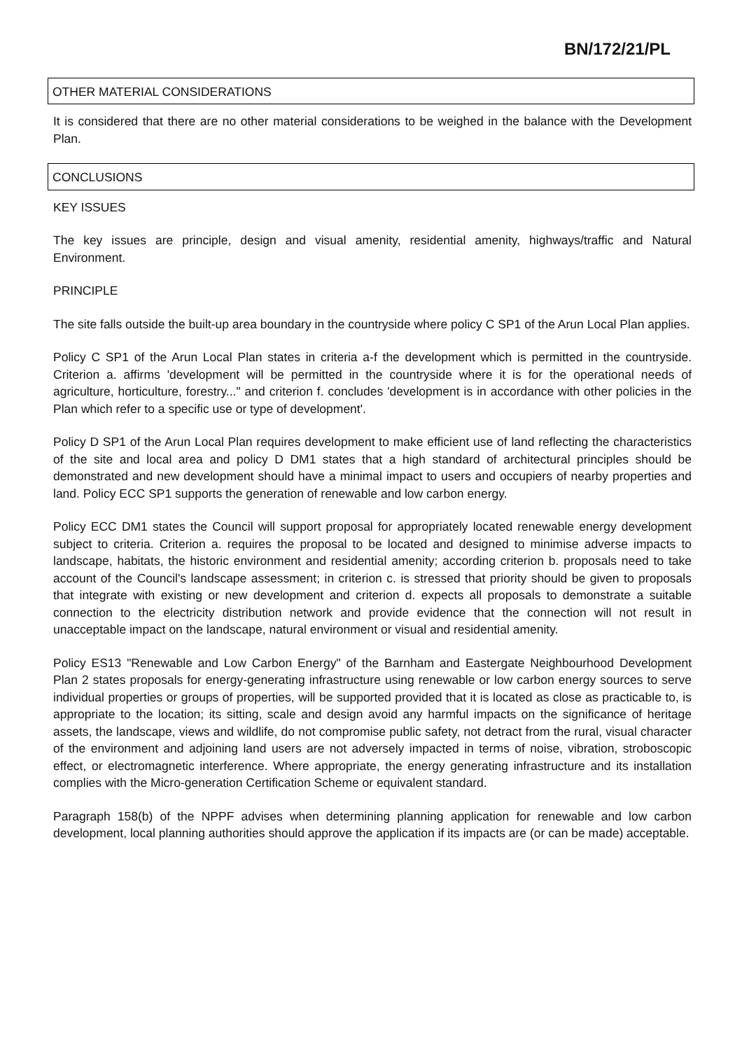BN/172/21/PL
OTHER MATERIAL CONSIDERATIONS
It is considered that there are no other material considerations to be weighed in the balance with the Development Plan.
CONCLUSIONS
KEY ISSUES
The key issues are principle, design and visual amenity, residential amenity, highways/traffic and Natural Environment.
PRINCIPLE
The site falls outside the built-up area boundary in the countryside where policy C SP1 of the Arun Local Plan applies.
Policy C SP1 of the Arun Local Plan states in criteria a-f the development which is permitted in the countryside. Criterion a. affirms 'development will be permitted in the countryside where it is for the operational needs of agriculture, horticulture, forestry..." and criterion f. concludes 'development is in accordance with other policies in the Plan which refer to a specific use or type of development'.
Policy D SP1 of the Arun Local Plan requires development to make efficient use of land reflecting the characteristics of the site and local area and policy D DM1 states that a high standard of architectural principles should be demonstrated and new development should have a minimal impact to users and occupiers of nearby properties and land. Policy ECC SP1 supports the generation of renewable and low carbon energy.
Policy ECC DM1 states the Council will support proposal for appropriately located renewable energy development subject to criteria. Criterion a. requires the proposal to be located and designed to minimise adverse impacts to landscape, habitats, the historic environment and residential amenity; according criterion b. proposals need to take account of the Council's landscape assessment; in criterion c. is stressed that priority should be given to proposals that integrate with existing or new development and criterion d. expects all proposals to demonstrate a suitable connection to the electricity distribution network and provide evidence that the connection will not result in unacceptable impact on the landscape, natural environment or visual and residential amenity.
Policy ES13 "Renewable and Low Carbon Energy" of the Barnham and Eastergate Neighbourhood Development Plan 2 states proposals for energy-generating infrastructure using renewable or low carbon energy sources to serve individual properties or groups of properties, will be supported provided that it is located as close as practicable to, is appropriate to the location; its sitting, scale and design avoid any harmful impacts on the significance of heritage assets, the landscape, views and wildlife, do not compromise public safety, not detract from the rural, visual character of the environment and adjoining land users are not adversely impacted in terms of noise, vibration, stroboscopic effect, or electromagnetic interference. Where appropriate, the energy generating infrastructure and its installation complies with the Micro-generation Certification Scheme or equivalent standard.
Paragraph 158(b) of the NPPF advises when determining planning application for renewable and low carbon development, local planning authorities should approve the application if its impacts are (or can be made) acceptable.